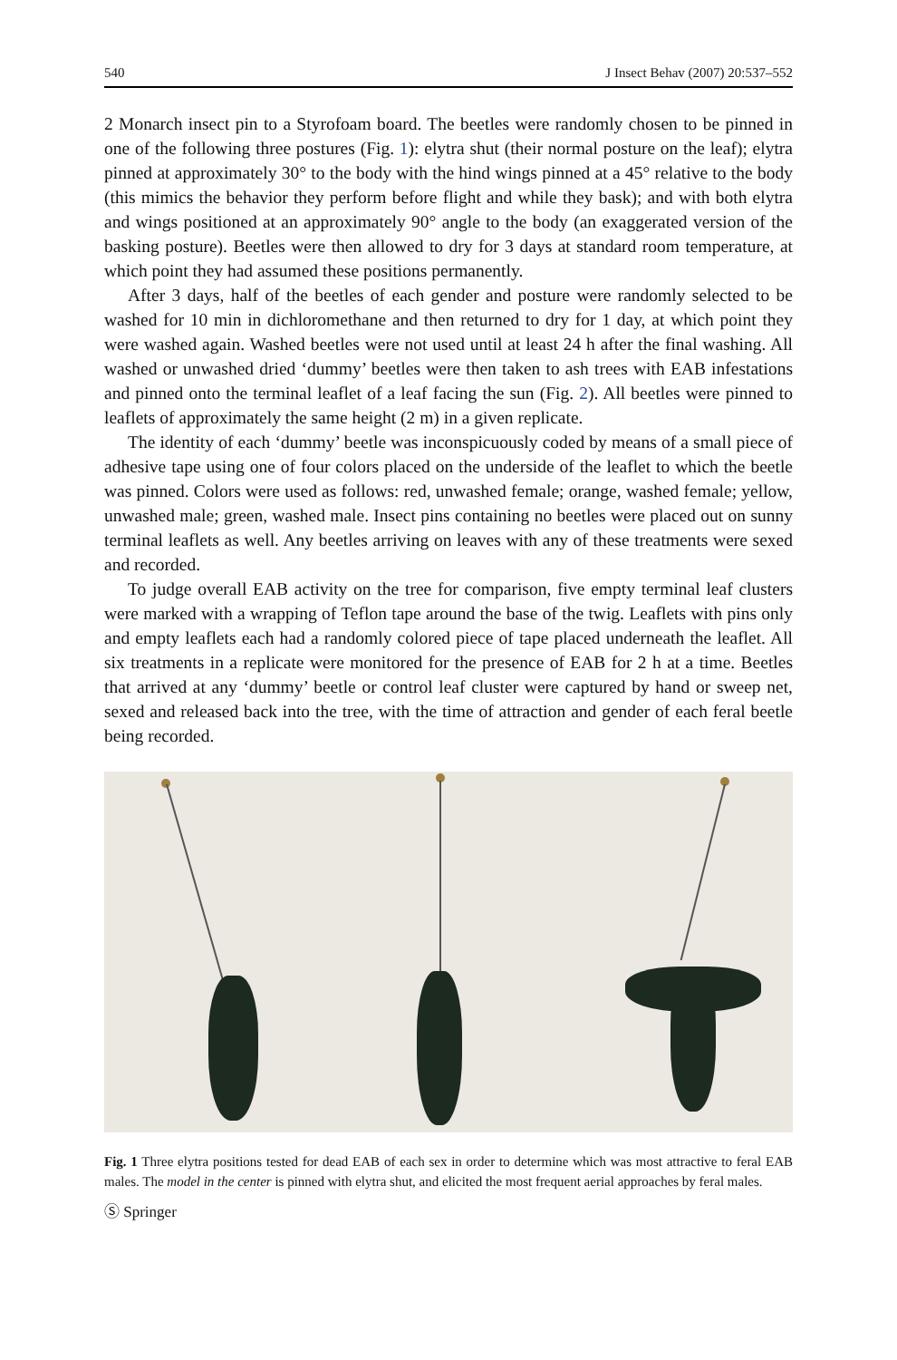540 J Insect Behav (2007) 20:537–552
2 Monarch insect pin to a Styrofoam board. The beetles were randomly chosen to be pinned in one of the following three postures (Fig. 1): elytra shut (their normal posture on the leaf); elytra pinned at approximately 30° to the body with the hind wings pinned at a 45° relative to the body (this mimics the behavior they perform before flight and while they bask); and with both elytra and wings positioned at an approximately 90° angle to the body (an exaggerated version of the basking posture). Beetles were then allowed to dry for 3 days at standard room temperature, at which point they had assumed these positions permanently.
After 3 days, half of the beetles of each gender and posture were randomly selected to be washed for 10 min in dichloromethane and then returned to dry for 1 day, at which point they were washed again. Washed beetles were not used until at least 24 h after the final washing. All washed or unwashed dried ‘dummy’ beetles were then taken to ash trees with EAB infestations and pinned onto the terminal leaflet of a leaf facing the sun (Fig. 2). All beetles were pinned to leaflets of approximately the same height (2 m) in a given replicate.
The identity of each ‘dummy’ beetle was inconspicuously coded by means of a small piece of adhesive tape using one of four colors placed on the underside of the leaflet to which the beetle was pinned. Colors were used as follows: red, unwashed female; orange, washed female; yellow, unwashed male; green, washed male. Insect pins containing no beetles were placed out on sunny terminal leaflets as well. Any beetles arriving on leaves with any of these treatments were sexed and recorded.
To judge overall EAB activity on the tree for comparison, five empty terminal leaf clusters were marked with a wrapping of Teflon tape around the base of the twig. Leaflets with pins only and empty leaflets each had a randomly colored piece of tape placed underneath the leaflet. All six treatments in a replicate were monitored for the presence of EAB for 2 h at a time. Beetles that arrived at any ‘dummy’ beetle or control leaf cluster were captured by hand or sweep net, sexed and released back into the tree, with the time of attraction and gender of each feral beetle being recorded.
Fig. 1 Three elytra positions tested for dead EAB of each sex in order to determine which was most attractive to feral EAB males. The model in the center is pinned with elytra shut, and elicited the most frequent aerial approaches by feral males.
Ⓢ Springer